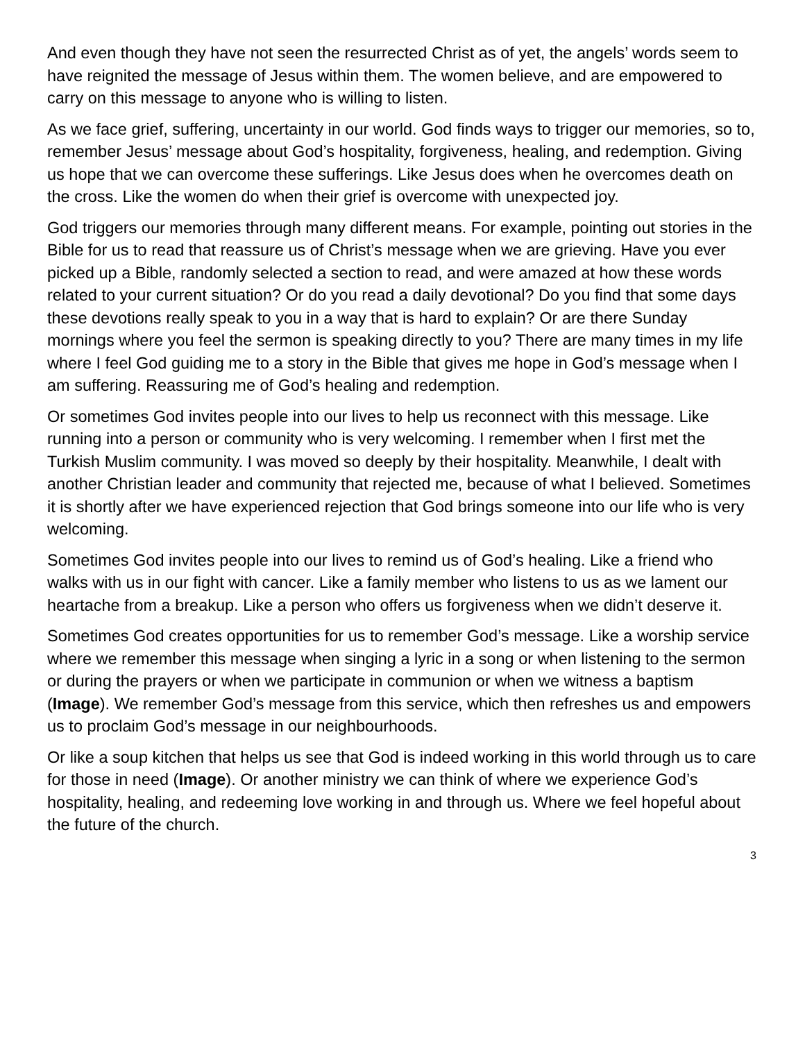And even though they have not seen the resurrected Christ as of yet, the angels’ words seem to have reignited the message of Jesus within them. The women believe, and are empowered to carry on this message to anyone who is willing to listen.
As we face grief, suffering, uncertainty in our world. God finds ways to trigger our memories, so to, remember Jesus’ message about God’s hospitality, forgiveness, healing, and redemption. Giving us hope that we can overcome these sufferings. Like Jesus does when he overcomes death on the cross. Like the women do when their grief is overcome with unexpected joy.
God triggers our memories through many different means. For example, pointing out stories in the Bible for us to read that reassure us of Christ’s message when we are grieving. Have you ever picked up a Bible, randomly selected a section to read, and were amazed at how these words related to your current situation? Or do you read a daily devotional? Do you find that some days these devotions really speak to you in a way that is hard to explain? Or are there Sunday mornings where you feel the sermon is speaking directly to you? There are many times in my life where I feel God guiding me to a story in the Bible that gives me hope in God’s message when I am suffering. Reassuring me of God’s healing and redemption.
Or sometimes God invites people into our lives to help us reconnect with this message. Like running into a person or community who is very welcoming. I remember when I first met the Turkish Muslim community. I was moved so deeply by their hospitality. Meanwhile, I dealt with another Christian leader and community that rejected me, because of what I believed. Sometimes it is shortly after we have experienced rejection that God brings someone into our life who is very welcoming.
Sometimes God invites people into our lives to remind us of God’s healing. Like a friend who walks with us in our fight with cancer. Like a family member who listens to us as we lament our heartache from a breakup. Like a person who offers us forgiveness when we didn’t deserve it.
Sometimes God creates opportunities for us to remember God’s message. Like a worship service where we remember this message when singing a lyric in a song or when listening to the sermon or during the prayers or when we participate in communion or when we witness a baptism (Image). We remember God’s message from this service, which then refreshes us and empowers us to proclaim God’s message in our neighbourhoods.
Or like a soup kitchen that helps us see that God is indeed working in this world through us to care for those in need (Image). Or another ministry we can think of where we experience God’s hospitality, healing, and redeeming love working in and through us. Where we feel hopeful about the future of the church.
3